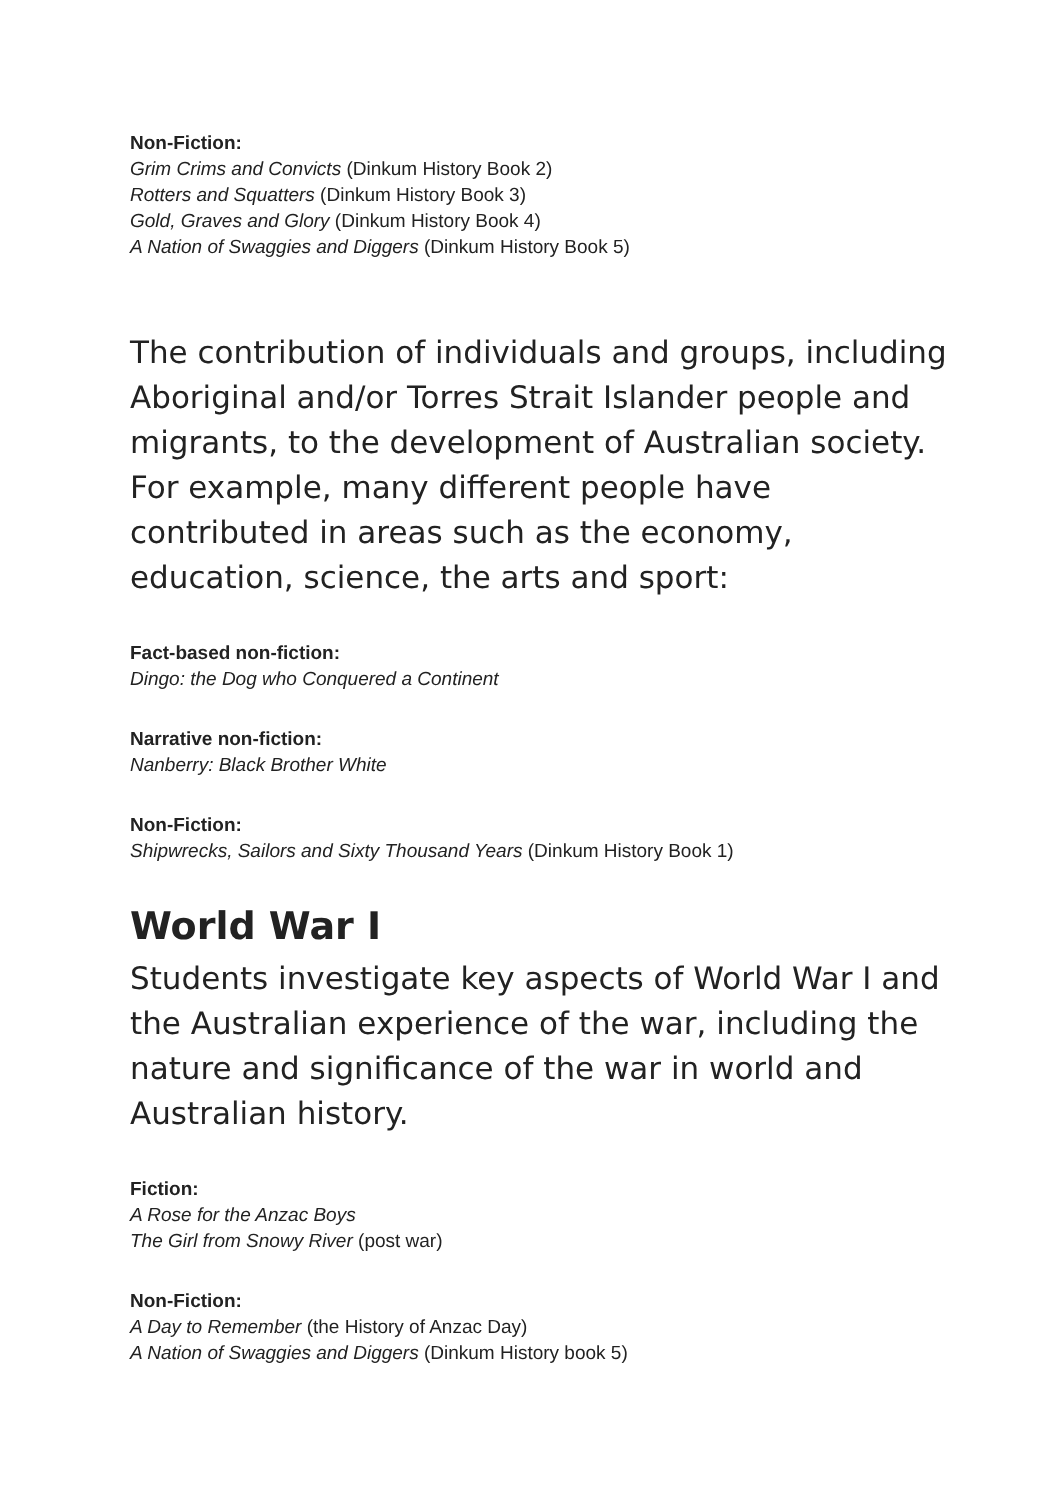Non-Fiction:
Grim Crims and Convicts (Dinkum History Book 2)
Rotters and Squatters (Dinkum History Book 3)
Gold, Graves and Glory (Dinkum History Book 4)
A Nation of Swaggies and Diggers (Dinkum History Book 5)
The contribution of individuals and groups, including Aboriginal and/or Torres Strait Islander people and migrants, to the development of Australian society. For example, many different people have contributed in areas such as the economy, education, science, the arts and sport:
Fact-based non-fiction:
Dingo: the Dog who Conquered a Continent
Narrative non-fiction:
Nanberry: Black Brother White
Non-Fiction:
Shipwrecks, Sailors and Sixty Thousand Years (Dinkum History Book 1)
World War I
Students investigate key aspects of World War I and the Australian experience of the war, including the nature and significance of the war in world and Australian history.
Fiction:
A Rose for the Anzac Boys
The Girl from Snowy River (post war)
Non-Fiction:
A Day to Remember (the History of Anzac Day)
A Nation of Swaggies and Diggers (Dinkum History book 5)